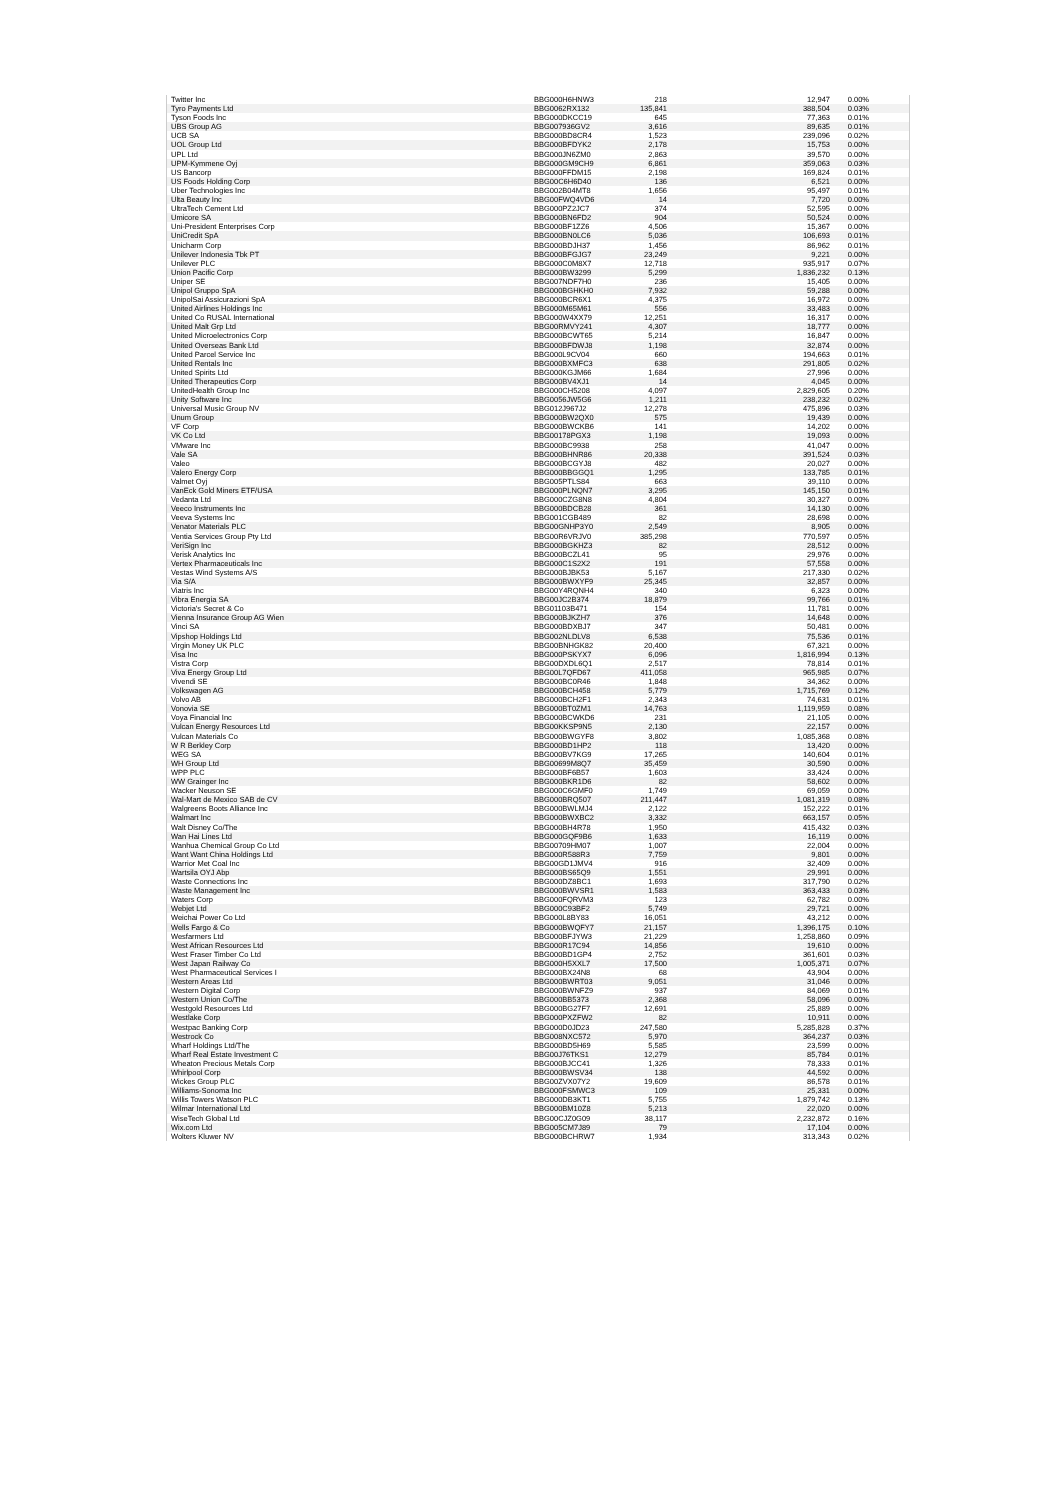| Twitter Inc | BBG000H6HNW3 | 218 | 12,947 | 0.00% |
| Tyro Payments Ltd | BBG0062RX132 | 135,841 | 388,504 | 0.03% |
| Tyson Foods Inc | BBG000DKCC19 | 645 | 77,363 | 0.01% |
| UBS Group AG | BBG007936GV2 | 3,616 | 89,635 | 0.01% |
| UCB SA | BBG000BD8CR4 | 1,523 | 239,096 | 0.02% |
| UOL Group Ltd | BBG000BFDYK2 | 2,178 | 15,753 | 0.00% |
| UPL Ltd | BBG000JN6ZM0 | 2,863 | 39,570 | 0.00% |
| UPM-Kymmene Oyj | BBG000GM9CH9 | 6,861 | 359,063 | 0.03% |
| US Bancorp | BBG000FFDM15 | 2,198 | 169,824 | 0.01% |
| US Foods Holding Corp | BBG00C6H6D40 | 136 | 6,521 | 0.00% |
| Uber Technologies Inc | BBG002B04MT8 | 1,656 | 95,497 | 0.01% |
| Ulta Beauty Inc | BBG00FWQ4VD6 | 14 | 7,720 | 0.00% |
| UltraTech Cement Ltd | BBG000PZ2JC7 | 374 | 52,595 | 0.00% |
| Umicore SA | BBG000BN6FD2 | 904 | 50,524 | 0.00% |
| Uni-President Enterprises Corp | BBG000BF1ZZ6 | 4,506 | 15,367 | 0.00% |
| UniCredit SpA | BBG000BN0LC6 | 5,036 | 106,693 | 0.01% |
| Unicharm Corp | BBG000BDJH37 | 1,456 | 86,962 | 0.01% |
| Unilever Indonesia Tbk PT | BBG000BFGJG7 | 23,249 | 9,221 | 0.00% |
| Unilever PLC | BBG000C0M8X7 | 12,718 | 935,917 | 0.07% |
| Union Pacific Corp | BBG000BW3299 | 5,299 | 1,836,232 | 0.13% |
| Uniper SE | BBG007NDF7H0 | 236 | 15,405 | 0.00% |
| Unipol Gruppo SpA | BBG000BGHKH0 | 7,932 | 59,288 | 0.00% |
| UnipolSai Assicurazioni SpA | BBG000BCR6X1 | 4,375 | 16,972 | 0.00% |
| United Airlines Holdings Inc | BBG000M65M61 | 556 | 33,483 | 0.00% |
| United Co RUSAL International | BBG000W4XX79 | 12,251 | 16,317 | 0.00% |
| United Malt Grp Ltd | BBG00RMVY241 | 4,307 | 18,777 | 0.00% |
| United Microelectronics Corp | BBG000BCWT65 | 5,214 | 16,847 | 0.00% |
| United Overseas Bank Ltd | BBG000BFDWJ8 | 1,198 | 32,874 | 0.00% |
| United Parcel Service Inc | BBG000L9CV04 | 660 | 194,663 | 0.01% |
| United Rentals Inc | BBG000BXMFC3 | 638 | 291,805 | 0.02% |
| United Spirits Ltd | BBG000KGJM66 | 1,684 | 27,996 | 0.00% |
| United Therapeutics Corp | BBG000BV4XJ1 | 14 | 4,045 | 0.00% |
| UnitedHealth Group Inc | BBG000CH5208 | 4,097 | 2,829,605 | 0.20% |
| Unity Software Inc | BBG0056JW5G6 | 1,211 | 238,232 | 0.02% |
| Universal Music Group NV | BBG012J967J2 | 12,278 | 475,896 | 0.03% |
| Unum Group | BBG000BW2QX0 | 575 | 19,439 | 0.00% |
| VF Corp | BBG000BWCKB6 | 141 | 14,202 | 0.00% |
| VK Co Ltd | BBG00178PGX3 | 1,198 | 19,093 | 0.00% |
| VMware Inc | BBG000BC9938 | 258 | 41,047 | 0.00% |
| Vale SA | BBG000BHNR86 | 20,338 | 391,524 | 0.03% |
| Valeo | BBG000BCGYJ8 | 482 | 20,027 | 0.00% |
| Valero Energy Corp | BBG000BBGGQ1 | 1,295 | 133,785 | 0.01% |
| Valmet Oyj | BBG005PTLS84 | 663 | 39,110 | 0.00% |
| VanEck Gold Miners ETF/USA | BBG000PLNQN7 | 3,295 | 145,150 | 0.01% |
| Vedanta Ltd | BBG000CZG8N8 | 4,804 | 30,327 | 0.00% |
| Veeco Instruments Inc | BBG000BDCB28 | 361 | 14,130 | 0.00% |
| Veeva Systems Inc | BBG001CGB489 | 82 | 28,698 | 0.00% |
| Venator Materials PLC | BBG00GNHP3Y0 | 2,549 | 8,905 | 0.00% |
| Ventia Services Group Pty Ltd | BBG00R6VRJV0 | 385,298 | 770,597 | 0.05% |
| VeriSign Inc | BBG000BGKHZ3 | 82 | 28,512 | 0.00% |
| Verisk Analytics Inc | BBG000BCZL41 | 95 | 29,976 | 0.00% |
| Vertex Pharmaceuticals Inc | BBG000C1S2X2 | 191 | 57,558 | 0.00% |
| Vestas Wind Systems A/S | BBG000BJBK53 | 5,167 | 217,330 | 0.02% |
| Via S/A | BBG000BWXYF9 | 25,345 | 32,857 | 0.00% |
| Viatris Inc | BBG00Y4RQNH4 | 340 | 6,323 | 0.00% |
| Vibra Energia SA | BBG00JC2B374 | 18,879 | 99,766 | 0.01% |
| Victoria's Secret & Co | BBG01103B471 | 154 | 11,781 | 0.00% |
| Vienna Insurance Group AG Wien | BBG000BJKZH7 | 376 | 14,648 | 0.00% |
| Vinci SA | BBG000BDXBJ7 | 347 | 50,481 | 0.00% |
| Vipshop Holdings Ltd | BBG002NLDLV8 | 6,538 | 75,536 | 0.01% |
| Virgin Money UK PLC | BBG00BNHGK82 | 20,400 | 67,321 | 0.00% |
| Visa Inc | BBG000PSKYX7 | 6,096 | 1,816,994 | 0.13% |
| Vistra Corp | BBG00DXDL6Q1 | 2,517 | 78,814 | 0.01% |
| Viva Energy Group Ltd | BBG00L7QFD67 | 411,058 | 965,985 | 0.07% |
| Vivendi SE | BBG000BC0R46 | 1,848 | 34,362 | 0.00% |
| Volkswagen AG | BBG000BCH458 | 5,779 | 1,715,769 | 0.12% |
| Volvo AB | BBG000BCH2F1 | 2,343 | 74,631 | 0.01% |
| Vonovia SE | BBG000BT0ZM1 | 14,763 | 1,119,959 | 0.08% |
| Voya Financial Inc | BBG000BCWKD6 | 231 | 21,105 | 0.00% |
| Vulcan Energy Resources Ltd | BBG00KKSP9N5 | 2,130 | 22,157 | 0.00% |
| Vulcan Materials Co | BBG000BWGYF8 | 3,802 | 1,085,368 | 0.08% |
| W R Berkley Corp | BBG000BD1HP2 | 118 | 13,420 | 0.00% |
| WEG SA | BBG000BV7KG9 | 17,265 | 140,604 | 0.01% |
| WH Group Ltd | BBG00699M8Q7 | 35,459 | 30,590 | 0.00% |
| WPP PLC | BBG000BF6B57 | 1,603 | 33,424 | 0.00% |
| WW Grainger Inc | BBG000BKR1D6 | 82 | 58,602 | 0.00% |
| Wacker Neuson SE | BBG000C6GMF0 | 1,749 | 69,059 | 0.00% |
| Wal-Mart de Mexico SAB de CV | BBG000BRQ507 | 211,447 | 1,081,319 | 0.08% |
| Walgreens Boots Alliance Inc | BBG000BWLMJ4 | 2,122 | 152,222 | 0.01% |
| Walmart Inc | BBG000BWXBC2 | 3,332 | 663,157 | 0.05% |
| Walt Disney Co/The | BBG000BH4R78 | 1,950 | 415,432 | 0.03% |
| Wan Hai Lines Ltd | BBG000GQF9B6 | 1,633 | 16,119 | 0.00% |
| Wanhua Chemical Group Co Ltd | BBG00709HM07 | 1,007 | 22,004 | 0.00% |
| Want Want China Holdings Ltd | BBG000R588R3 | 7,759 | 9,801 | 0.00% |
| Warrior Met Coal Inc | BBG00GD1JMV4 | 916 | 32,409 | 0.00% |
| Wartsila OYJ Abp | BBG000BS65Q9 | 1,551 | 29,991 | 0.00% |
| Waste Connections Inc | BBG000DZ8BC1 | 1,693 | 317,790 | 0.02% |
| Waste Management Inc | BBG000BWVSR1 | 1,583 | 363,433 | 0.03% |
| Waters Corp | BBG000FQRVM3 | 123 | 62,782 | 0.00% |
| Webjet Ltd | BBG000C93BF2 | 5,749 | 29,721 | 0.00% |
| Weichai Power Co Ltd | BBG000L8BY83 | 16,051 | 43,212 | 0.00% |
| Wells Fargo & Co | BBG000BWQFY7 | 21,157 | 1,396,175 | 0.10% |
| Wesfarmers Ltd | BBG000BFJYW3 | 21,229 | 1,258,860 | 0.09% |
| West African Resources Ltd | BBG000R17C94 | 14,856 | 19,610 | 0.00% |
| West Fraser Timber Co Ltd | BBG000BD1GP4 | 2,752 | 361,601 | 0.03% |
| West Japan Railway Co | BBG000H5XXL7 | 17,500 | 1,005,371 | 0.07% |
| West Pharmaceutical Services I | BBG000BX24N8 | 68 | 43,904 | 0.00% |
| Western Areas Ltd | BBG000BWRT03 | 9,051 | 31,046 | 0.00% |
| Western Digital Corp | BBG000BWNFZ9 | 937 | 84,069 | 0.01% |
| Western Union Co/The | BBG000BB5373 | 2,368 | 58,096 | 0.00% |
| Westgold Resources Ltd | BBG000BG27F7 | 12,691 | 25,889 | 0.00% |
| Westlake Corp | BBG000PXZFW2 | 82 | 10,911 | 0.00% |
| Westpac Banking Corp | BBG000D0JD23 | 247,580 | 5,285,828 | 0.37% |
| Westrock Co | BBG008NXC572 | 5,970 | 364,237 | 0.03% |
| Wharf Holdings Ltd/The | BBG000BD5H69 | 5,585 | 23,599 | 0.00% |
| Wharf Real Estate Investment C | BBG00J76TKS1 | 12,279 | 85,784 | 0.01% |
| Wheaton Precious Metals Corp | BBG000BJCC41 | 1,326 | 78,333 | 0.01% |
| Whirlpool Corp | BBG000BWSV34 | 138 | 44,592 | 0.00% |
| Wickes Group PLC | BBG00ZVX07Y2 | 19,609 | 86,578 | 0.01% |
| Williams-Sonoma Inc | BBG000FSMWC3 | 109 | 25,331 | 0.00% |
| Willis Towers Watson PLC | BBG000DB3KT1 | 5,755 | 1,879,742 | 0.13% |
| Wilmar International Ltd | BBG000BM10Z8 | 5,213 | 22,020 | 0.00% |
| WiseTech Global Ltd | BBG00CJZ0G09 | 38,117 | 2,232,872 | 0.16% |
| Wix.com Ltd | BBG005CM7J89 | 79 | 17,104 | 0.00% |
| Wolters Kluwer NV | BBG000BCHRW7 | 1,934 | 313,343 | 0.02% |